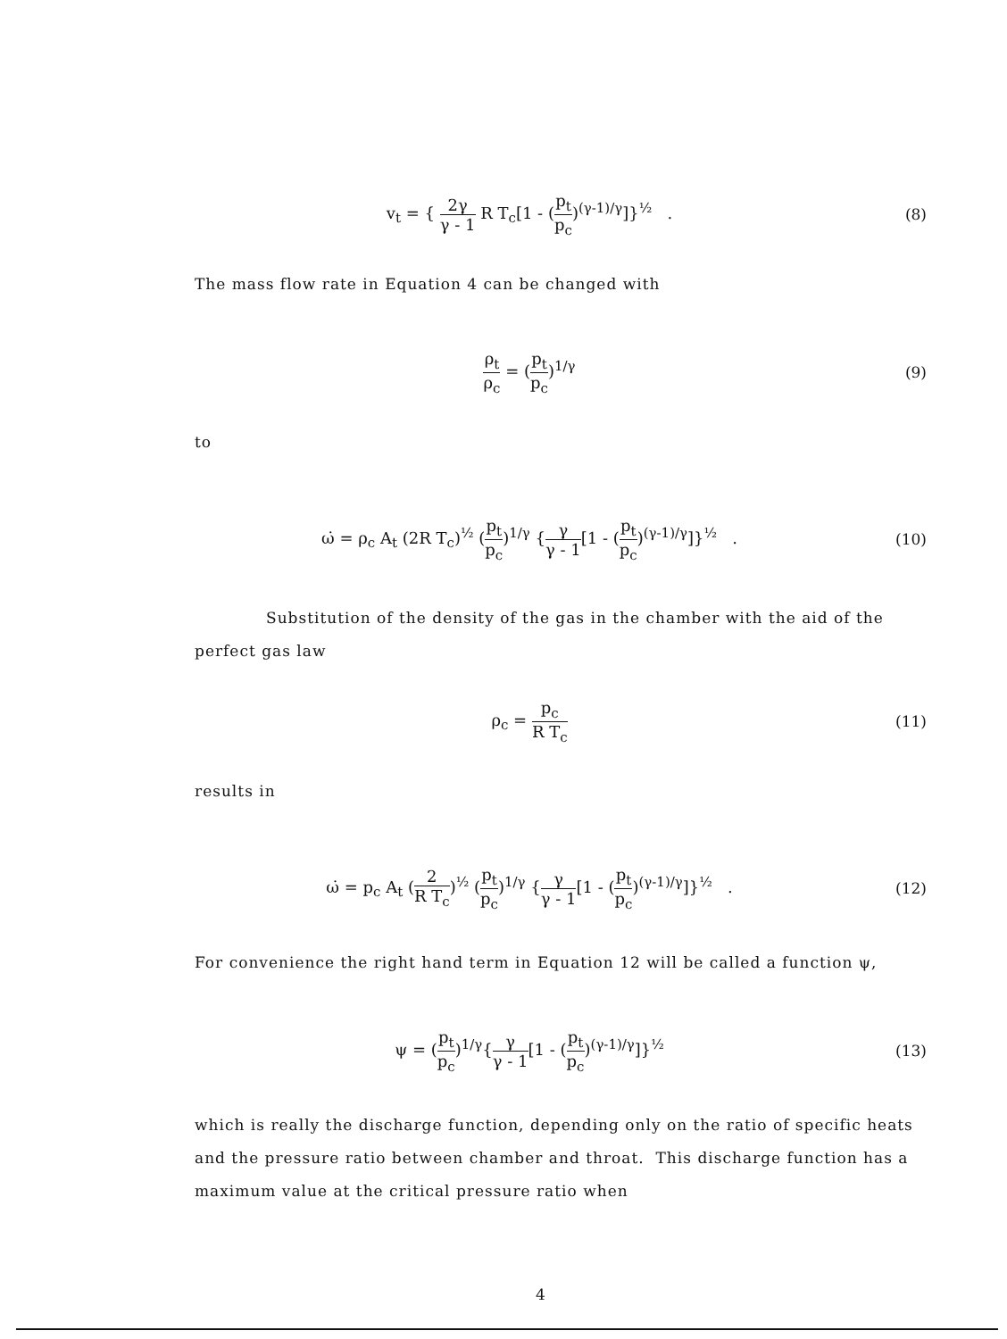v<sub>t</sub> = { 2γ γ - 1 R T<sub>c</sub>[1 - (p<sub>t</sub> p<sub>c</sub>)<sup>(γ-1)/γ</sup>]}<sup>½</sup> .
(8)
The mass flow rate in Equation 4 can be changed with
ρ<sub>t</sub> ρ<sub>c</sub> = (p<sub>t</sub> p<sub>c</sub>)<sup>1/γ</sup> (9)
to
ω̇ = ρ<sub>c</sub> A<sub>t</sub> (2R T<sub>c</sub>)<sup>½</sup> (p<sub>t</sub> p<sub>c</sub>)<sup>1/γ</sup> {γ γ - 1[1 - (p<sub>t</sub> p<sub>c</sub>)<sup>(γ-1)/γ</sup>]}<sup>½</sup> .
(10)
Substitution of the density of the gas in the chamber with the aid of the perfect gas law
ρ<sub>c</sub> = p<sub>c</sub> R T<sub>c</sub> (11)
results in
ω̇ = p<sub>c</sub> A<sub>t</sub> (2 R T<sub>c</sub>)<sup>½</sup> (p<sub>t</sub> p<sub>c</sub>)<sup>1/γ</sup> {γ γ - 1[1 - (p<sub>t</sub> p<sub>c</sub>)<sup>(γ-1)/γ</sup>]}<sup>½</sup> .
(12)
For convenience the right hand term in Equation 12 will be called a function ψ,
ψ = (p<sub>t</sub> p<sub>c</sub>)<sup>1/γ</sup>{γ γ - 1[1 - (p<sub>t</sub> p<sub>c</sub>)<sup>(γ-1)/γ</sup>]}<sup>½</sup>
(13)
which is really the discharge function, depending only on the ratio of specific heats and the pressure ratio between chamber and throat. This discharge function has a maximum value at the critical pressure ratio when
4